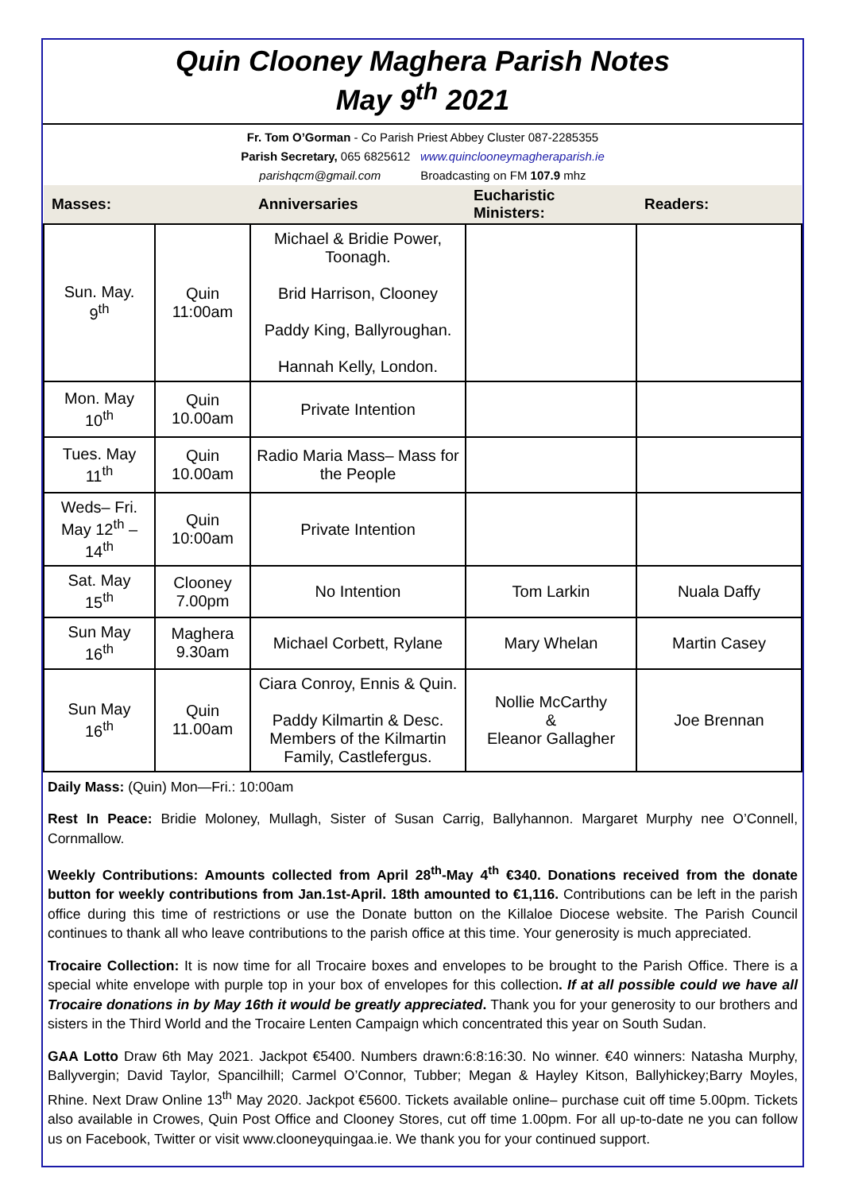Quin Clooney Maghera Parish Notes
May 9<sup>th</sup> 2021
Fr. Tom O’Gorman - Co Parish Priest Abbey Cluster 087-2285355
Parish Secretary, 065 6825612 www.quinclooneymagheraparish.ie
parishqcm@gmail.com Broadcasting on FM 107.9 mhz
| Masses: | | Anniversaries | Eucharistic Ministers: | Readers: |
| --- | --- | --- | --- | --- |
| Sun. May. 9<sup>th</sup> | Quin 11:00am | Michael & Bridie Power, Toonagh. Brid Harrison, Clooney Paddy King, Ballyroughan. Hannah Kelly, London. | | |
| Mon. May 10<sup>th</sup> | Quin 10.00am | Private Intention | | |
| Tues. May 11<sup>th</sup> | Quin 10.00am | Radio Maria Mass– Mass for the People | | |
| Weds– Fri. May 12<sup>th</sup> – 14<sup>th</sup> | Quin 10:00am | Private Intention | | |
| Sat. May 15<sup>th</sup> | Clooney 7.00pm | No Intention | Tom Larkin | Nuala Daffy |
| Sun May 16<sup>th</sup> | Maghera 9.30am | Michael Corbett, Rylane | Mary Whelan | Martin Casey |
| Sun May 16<sup>th</sup> | Quin 11.00am | Ciara Conroy, Ennis & Quin. Paddy Kilmartin & Desc. Members of the Kilmartin Family, Castlefergus. | Nollie McCarthy & Eleanor Gallagher | Joe Brennan |
Daily Mass: (Quin) Mon—Fri.: 10:00am
Rest In Peace: Bridie Moloney, Mullagh, Sister of Susan Carrig, Ballyhannon. Margaret Murphy nee O’Connell, Cornmallow.
Weekly Contributions: Amounts collected from April 28<sup>th</sup>-May 4<sup>th</sup> €340. Donations received from the donate button for weekly contributions from Jan.1st-April. 18th amounted to €1,116. Contributions can be left in the parish office during this time of restrictions or use the Donate button on the Killaloe Diocese website. The Parish Council continues to thank all who leave contributions to the parish office at this time. Your generosity is much appreciated.
Trocaire Collection: It is now time for all Trocaire boxes and envelopes to be brought to the Parish Office. There is a special white envelope with purple top in your box of envelopes for this collection. If at all possible could we have all Trocaire donations in by May 16th it would be greatly appreciated. Thank you for your generosity to our brothers and sisters in the Third World and the Trocaire Lenten Campaign which concentrated this year on South Sudan.
GAA Lotto Draw 6th May 2021. Jackpot €5400. Numbers drawn:6:8:16:30. No winner. €40 winners: Natasha Murphy, Ballyvergin; David Taylor, Spancilhill; Carmel O’Connor, Tubber; Megan & Hayley Kitson, Ballyhickey;Barry Moyles, Rhine. Next Draw Online 13<sup>th</sup> May 2020. Jackpot €5600. Tickets available online– purchase cuit off time 5.00pm. Tickets also available in Crowes, Quin Post Office and Clooney Stores, cut off time 1.00pm. For all up-to-date ne you can follow us on Facebook, Twitter or visit www.clooneyquingaa.ie. We thank you for your continued support.